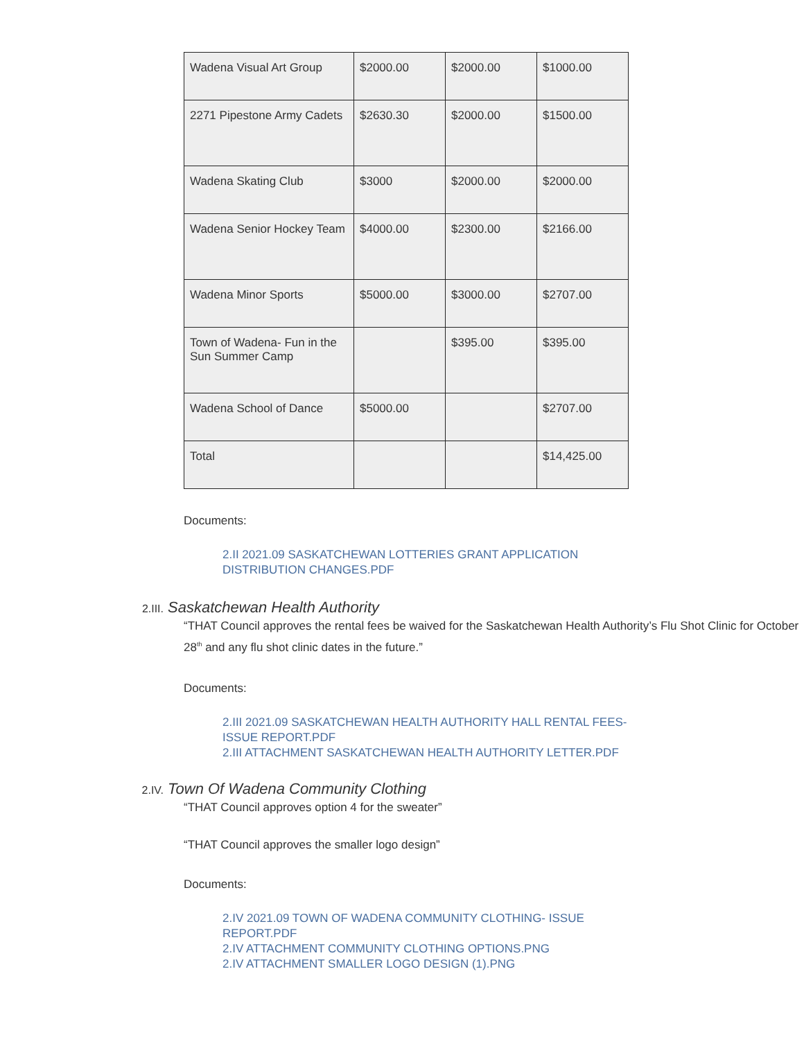| Wadena Visual Art Group | $2000.00 | $2000.00 | $1000.00 |
| 2271 Pipestone Army Cadets | $2630.30 | $2000.00 | $1500.00 |
| Wadena Skating Club | $3000 | $2000.00 | $2000.00 |
| Wadena Senior Hockey Team | $4000.00 | $2300.00 | $2166.00 |
| Wadena Minor Sports | $5000.00 | $3000.00 | $2707.00 |
| Town of Wadena- Fun in the Sun Summer Camp | | $395.00 | $395.00 |
| Wadena School of Dance | $5000.00 | | $2707.00 |
| Total | | | $14,425.00 |
Documents:
2.II 2021.09 SASKATCHEWAN LOTTERIES GRANT APPLICATION
DISTRIBUTION CHANGES.PDF
2.III. Saskatchewan Health Authority
“THAT Council approves the rental fees be waived for the Saskatchewan Health Authority’s Flu Shot Clinic for October 28<sup>th</sup> and any flu shot clinic dates in the future.”
Documents:
2.III 2021.09 SASKATCHEWAN HEALTH AUTHORITY HALL RENTAL FEES-
ISSUE REPORT.PDF
2.III ATTACHMENT SASKATCHEWAN HEALTH AUTHORITY LETTER.PDF
2.IV. Town Of Wadena Community Clothing
“THAT Council approves option 4 for the sweater”
“THAT Council approves the smaller logo design”
Documents:
2.IV 2021.09 TOWN OF WADENA COMMUNITY CLOTHING- ISSUE
REPORT.PDF
2.IV ATTACHMENT COMMUNITY CLOTHING OPTIONS.PNG
2.IV ATTACHMENT SMALLER LOGO DESIGN (1).PNG